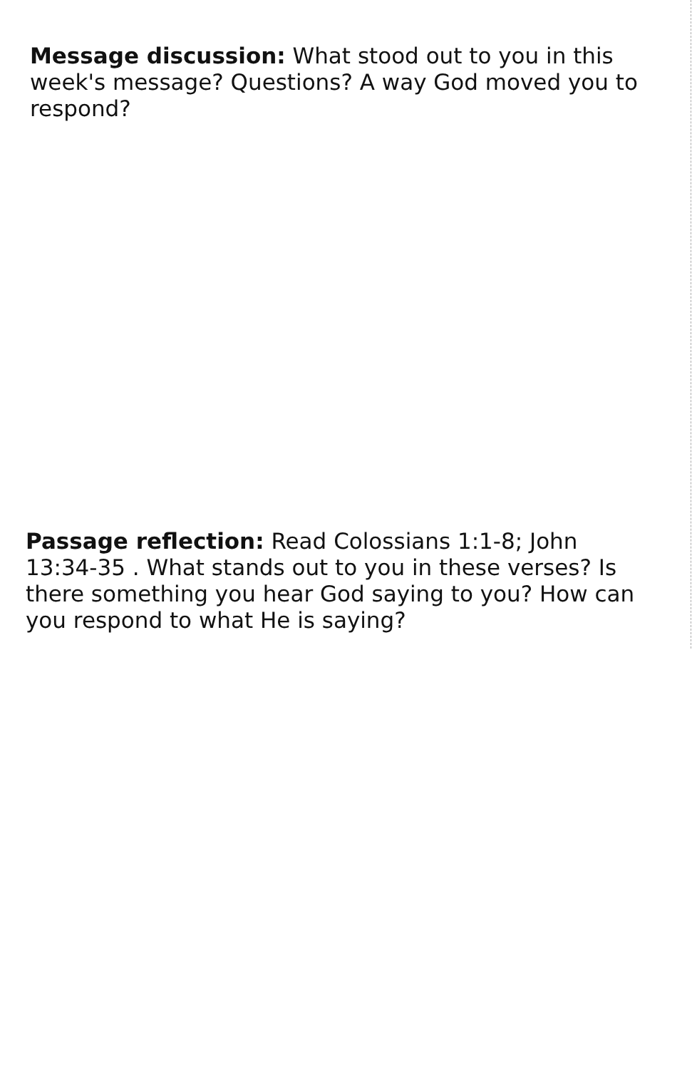Message discussion: What stood out to you in this week's message? Questions? A way God moved you to respond?
Passage reflection: Read Colossians 1:1-8; John 13:34-35 . What stands out to you in these verses? Is there something you hear God saying to you? How can you respond to what He is saying?